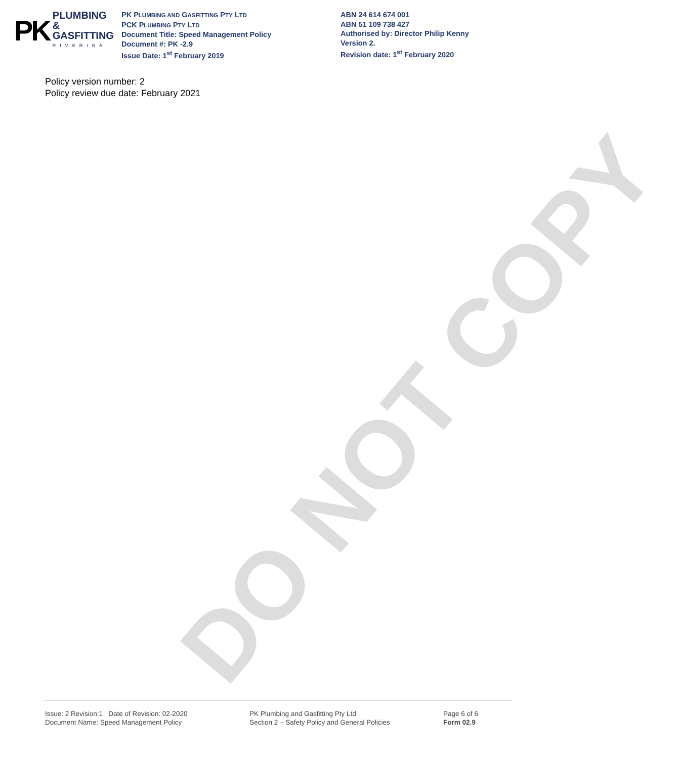PK
PLUMBING &
GASFITTING
RIVERINA
PK PLUMBING AND GASFITTING PTY LTD
PCK PLUMBING PTY LTD
Document Title: Speed Management Policy
Document #: PK -2.9
Issue Date: 1<sup>st</sup> February 2019
ABN 24 614 674 001
ABN 51 109 738 427
Authorised by: Director Philip Kenny
Version 2.
Revision date: 1<sup>st</sup> February 2020
Policy version number: 2
Policy review due date: February 2021
DO NOT COPY
Issue: 2 Revision:1 Date of Revision: 02-2020
Document Name: Speed Management Policy
PK Plumbing and Gasfitting Pty Ltd
Section 2 – Safety Policy and General Policies
Page 6 of 6
Form 02.9